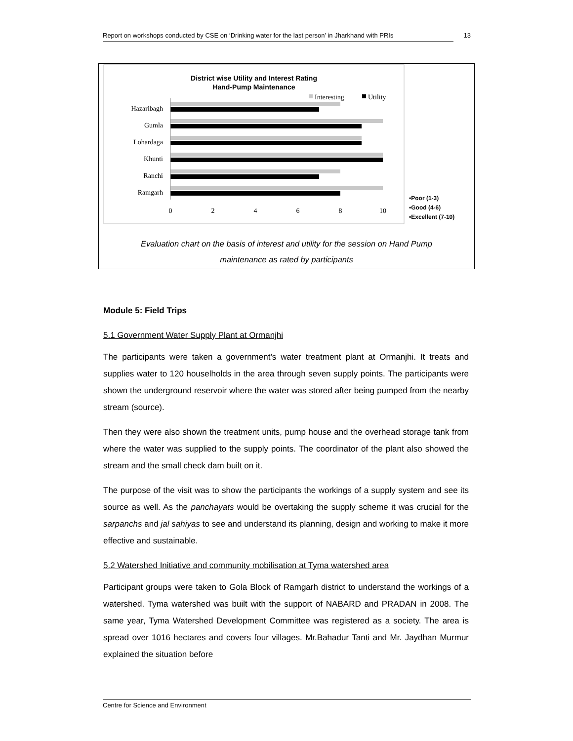Report on workshops conducted by CSE on ‘Drinking water for the last person’ in Jharkhand with PRIs 13
District wise Utility and Interest Rating
Hand-Pump Maintenance
Interesting
Utility
Hazaribagh
Gumla
Lohardaga
Khunti
Ranchi
Ramgarh
0
2
4
6
8
10
▪Poor (1-3)
▪Good (4-6)
▪Excellent (7-10)
Evaluation chart on the basis of interest and utility for the session on Hand Pump
maintenance as rated by participants
Module 5: Field Trips
5.1 Government Water Supply Plant at Ormanjhi
The participants were taken a government’s water treatment plant at Ormanjhi. It treats and supplies water to 120 houselholds in the area through seven supply points. The participants were shown the underground reservoir where the water was stored after being pumped from the nearby stream (source).
Then they were also shown the treatment units, pump house and the overhead storage tank from where the water was supplied to the supply points. The coordinator of the plant also showed the stream and the small check dam built on it.
The purpose of the visit was to show the participants the workings of a supply system and see its source as well. As the panchayats would be overtaking the supply scheme it was crucial for the sarpanchs and jal sahiyas to see and understand its planning, design and working to make it more effective and sustainable.
5.2 Watershed Initiative and community mobilisation at Tyma watershed area
Participant groups were taken to Gola Block of Ramgarh district to understand the workings of a watershed. Tyma watershed was built with the support of NABARD and PRADAN in 2008. The same year, Tyma Watershed Development Committee was registered as a society. The area is spread over 1016 hectares and covers four villages. Mr.Bahadur Tanti and Mr. Jaydhan Murmur explained the situation before
Centre for Science and Environment